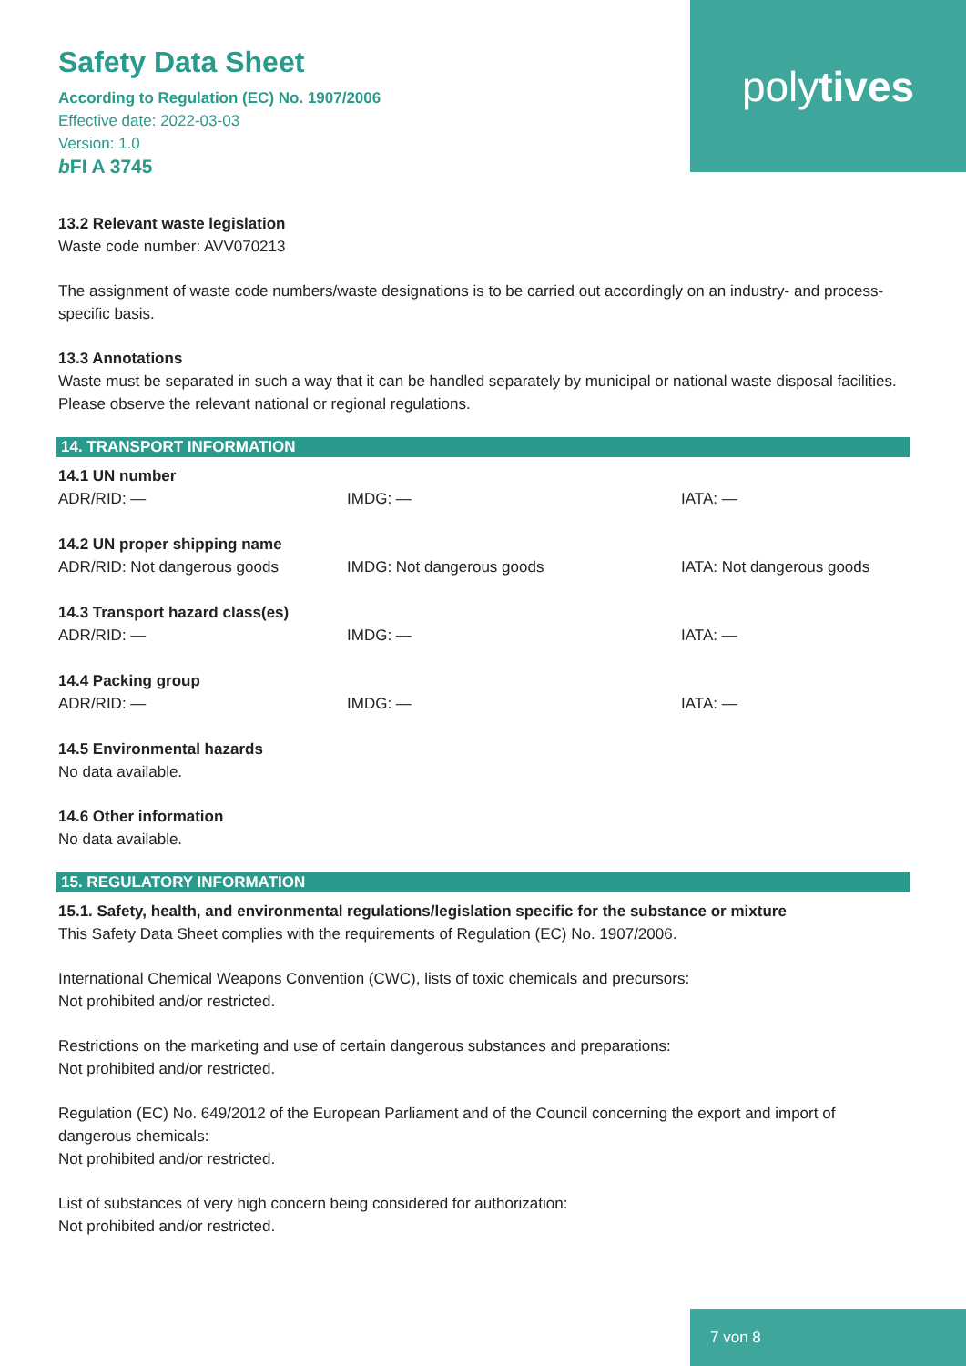poly tives
Safety Data Sheet
According to Regulation (EC) No. 1907/2006
Effective date: 2022-03-03
Version: 1.0
b FI A 3745
13.2 Relevant waste legislation
Waste code number: AVV070213
The assignment of waste code numbers/waste designations is to be carried out accordingly on an industry- and process-specific basis.
13.3 Annotations
Waste must be separated in such a way that it can be handled separately by municipal or national waste disposal facilities. Please observe the relevant national or regional regulations.
14. TRANSPORT INFORMATION
| 14.1 UN number | | |
| ADR/RID: — | IMDG: — | IATA: — |
| 14.2 UN proper shipping name | | |
| ADR/RID: Not dangerous goods | IMDG: Not dangerous goods | IATA: Not dangerous goods |
| 14.3 Transport hazard class(es) | | |
| ADR/RID: — | IMDG: — | IATA: — |
| 14.4 Packing group | | |
| ADR/RID: — | IMDG: — | IATA: — |
14.5 Environmental hazards
No data available.
14.6 Other information
No data available.
15. REGULATORY INFORMATION
15.1. Safety, health, and environmental regulations/legislation specific for the substance or mixture
This Safety Data Sheet complies with the requirements of Regulation (EC) No. 1907/2006.
International Chemical Weapons Convention (CWC), lists of toxic chemicals and precursors:
Not prohibited and/or restricted.
Restrictions on the marketing and use of certain dangerous substances and preparations:
Not prohibited and/or restricted.
Regulation (EC) No. 649/2012 of the European Parliament and of the Council concerning the export and import of dangerous chemicals:
Not prohibited and/or restricted.
List of substances of very high concern being considered for authorization:
Not prohibited and/or restricted.
7 von 8